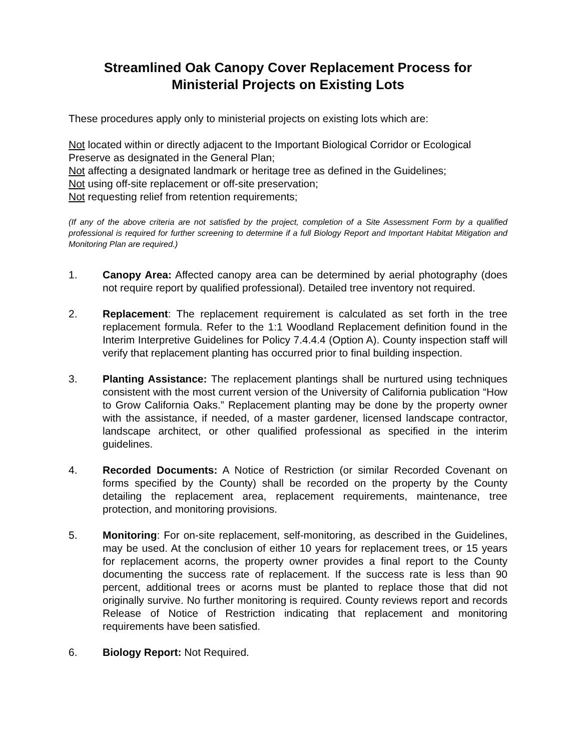Streamlined Oak Canopy Cover Replacement Process for
Ministerial Projects on Existing Lots
These procedures apply only to ministerial projects on existing lots which are:
Not located within or directly adjacent to the Important Biological Corridor or Ecological Preserve as designated in the General Plan;
Not affecting a designated landmark or heritage tree as defined in the Guidelines;
Not using off-site replacement or off-site preservation;
Not requesting relief from retention requirements;
(If any of the above criteria are not satisfied by the project, completion of a Site Assessment Form by a qualified professional is required for further screening to determine if a full Biology Report and Important Habitat Mitigation and Monitoring Plan are required.)
1. Canopy Area: Affected canopy area can be determined by aerial photography (does not require report by qualified professional). Detailed tree inventory not required.
2. Replacement: The replacement requirement is calculated as set forth in the tree replacement formula. Refer to the 1:1 Woodland Replacement definition found in the Interim Interpretive Guidelines for Policy 7.4.4.4 (Option A). County inspection staff will verify that replacement planting has occurred prior to final building inspection.
3. Planting Assistance: The replacement plantings shall be nurtured using techniques consistent with the most current version of the University of California publication “How to Grow California Oaks.” Replacement planting may be done by the property owner with the assistance, if needed, of a master gardener, licensed landscape contractor, landscape architect, or other qualified professional as specified in the interim guidelines.
4. Recorded Documents: A Notice of Restriction (or similar Recorded Covenant on forms specified by the County) shall be recorded on the property by the County detailing the replacement area, replacement requirements, maintenance, tree protection, and monitoring provisions.
5. Monitoring: For on-site replacement, self-monitoring, as described in the Guidelines, may be used. At the conclusion of either 10 years for replacement trees, or 15 years for replacement acorns, the property owner provides a final report to the County documenting the success rate of replacement. If the success rate is less than 90 percent, additional trees or acorns must be planted to replace those that did not originally survive. No further monitoring is required. County reviews report and records Release of Notice of Restriction indicating that replacement and monitoring requirements have been satisfied.
6. Biology Report: Not Required.